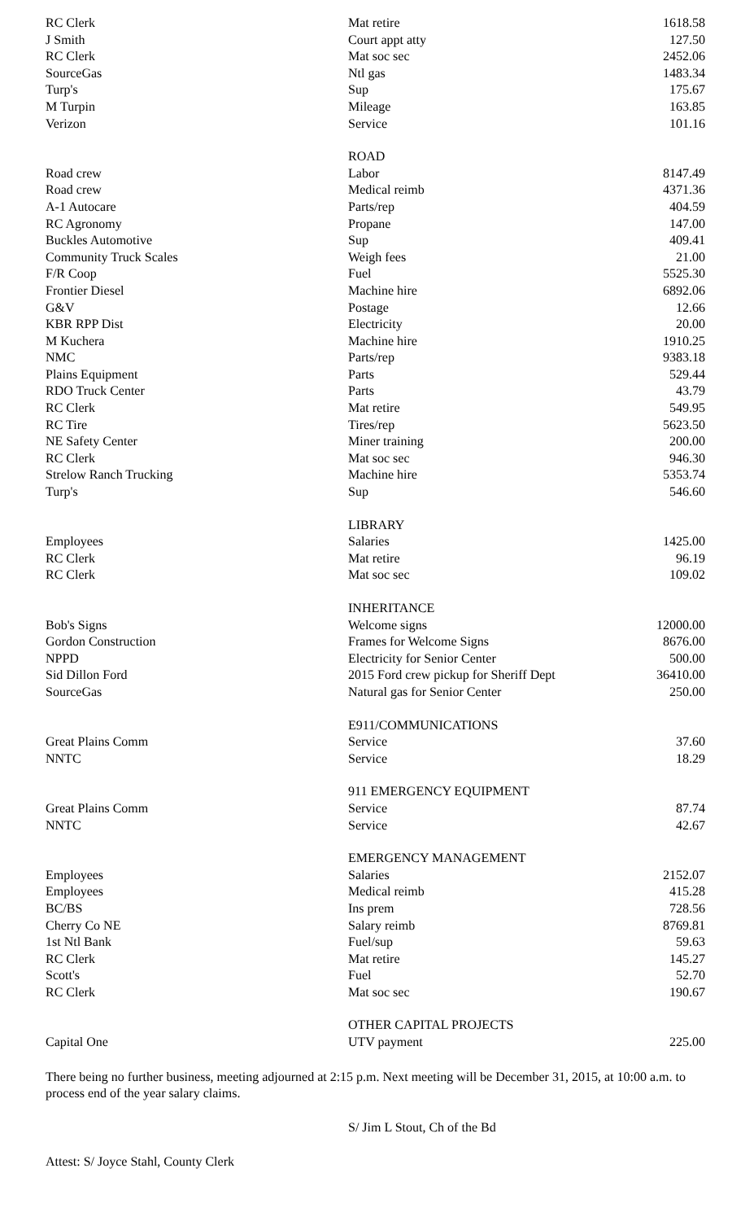| RC Clerk | Mat retire | 1618.58 |
| J Smith | Court appt atty | 127.50 |
| RC Clerk | Mat soc sec | 2452.06 |
| SourceGas | Ntl gas | 1483.34 |
| Turp's | Sup | 175.67 |
| M Turpin | Mileage | 163.85 |
| Verizon | Service | 101.16 |
| | ROAD | |
| Road crew | Labor | 8147.49 |
| Road crew | Medical reimb | 4371.36 |
| A-1 Autocare | Parts/rep | 404.59 |
| RC Agronomy | Propane | 147.00 |
| Buckles Automotive | Sup | 409.41 |
| Community Truck Scales | Weigh fees | 21.00 |
| F/R Coop | Fuel | 5525.30 |
| Frontier Diesel | Machine hire | 6892.06 |
| G&V | Postage | 12.66 |
| KBR RPP Dist | Electricity | 20.00 |
| M Kuchera | Machine hire | 1910.25 |
| NMC | Parts/rep | 9383.18 |
| Plains Equipment | Parts | 529.44 |
| RDO Truck Center | Parts | 43.79 |
| RC Clerk | Mat retire | 549.95 |
| RC Tire | Tires/rep | 5623.50 |
| NE Safety Center | Miner training | 200.00 |
| RC Clerk | Mat soc sec | 946.30 |
| Strelow Ranch Trucking | Machine hire | 5353.74 |
| Turp's | Sup | 546.60 |
| | LIBRARY | |
| Employees | Salaries | 1425.00 |
| RC Clerk | Mat retire | 96.19 |
| RC Clerk | Mat soc sec | 109.02 |
| | INHERITANCE | |
| Bob's Signs | Welcome signs | 12000.00 |
| Gordon Construction | Frames for Welcome Signs | 8676.00 |
| NPPD | Electricity for Senior Center | 500.00 |
| Sid Dillon Ford | 2015 Ford crew pickup for Sheriff Dept | 36410.00 |
| SourceGas | Natural gas for Senior Center | 250.00 |
| | E911/COMMUNICATIONS | |
| Great Plains Comm | Service | 37.60 |
| NNTC | Service | 18.29 |
| | 911 EMERGENCY EQUIPMENT | |
| Great Plains Comm | Service | 87.74 |
| NNTC | Service | 42.67 |
| | EMERGENCY MANAGEMENT | |
| Employees | Salaries | 2152.07 |
| Employees | Medical reimb | 415.28 |
| BC/BS | Ins prem | 728.56 |
| Cherry Co NE | Salary reimb | 8769.81 |
| 1st Ntl Bank | Fuel/sup | 59.63 |
| RC Clerk | Mat retire | 145.27 |
| Scott's | Fuel | 52.70 |
| RC Clerk | Mat soc sec | 190.67 |
| | OTHER CAPITAL PROJECTS | |
| Capital One | UTV payment | 225.00 |
There being no further business, meeting adjourned at 2:15 p.m. Next meeting will be December 31, 2015, at 10:00 a.m. to process end of the year salary claims.
S/ Jim L Stout, Ch of the Bd
Attest: S/ Joyce Stahl, County Clerk